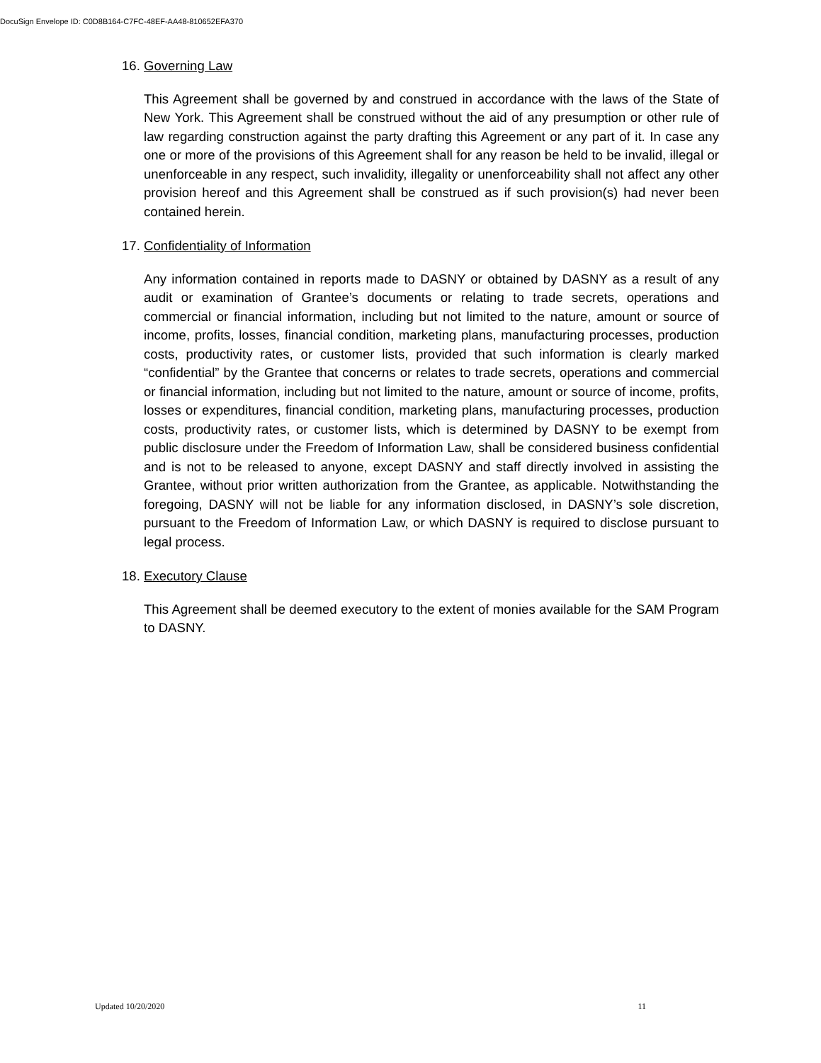DocuSign Envelope ID: C0D8B164-C7FC-48EF-AA48-810652EFA370
16. Governing Law
This Agreement shall be governed by and construed in accordance with the laws of the State of New York. This Agreement shall be construed without the aid of any presumption or other rule of law regarding construction against the party drafting this Agreement or any part of it. In case any one or more of the provisions of this Agreement shall for any reason be held to be invalid, illegal or unenforceable in any respect, such invalidity, illegality or unenforceability shall not affect any other provision hereof and this Agreement shall be construed as if such provision(s) had never been contained herein.
17. Confidentiality of Information
Any information contained in reports made to DASNY or obtained by DASNY as a result of any audit or examination of Grantee’s documents or relating to trade secrets, operations and commercial or financial information, including but not limited to the nature, amount or source of income, profits, losses, financial condition, marketing plans, manufacturing processes, production costs, productivity rates, or customer lists, provided that such information is clearly marked “confidential” by the Grantee that concerns or relates to trade secrets, operations and commercial or financial information, including but not limited to the nature, amount or source of income, profits, losses or expenditures, financial condition, marketing plans, manufacturing processes, production costs, productivity rates, or customer lists, which is determined by DASNY to be exempt from public disclosure under the Freedom of Information Law, shall be considered business confidential and is not to be released to anyone, except DASNY and staff directly involved in assisting the Grantee, without prior written authorization from the Grantee, as applicable. Notwithstanding the foregoing, DASNY will not be liable for any information disclosed, in DASNY’s sole discretion, pursuant to the Freedom of Information Law, or which DASNY is required to disclose pursuant to legal process.
18. Executory Clause
This Agreement shall be deemed executory to the extent of monies available for the SAM Program to DASNY.
Updated 10/20/2020 11